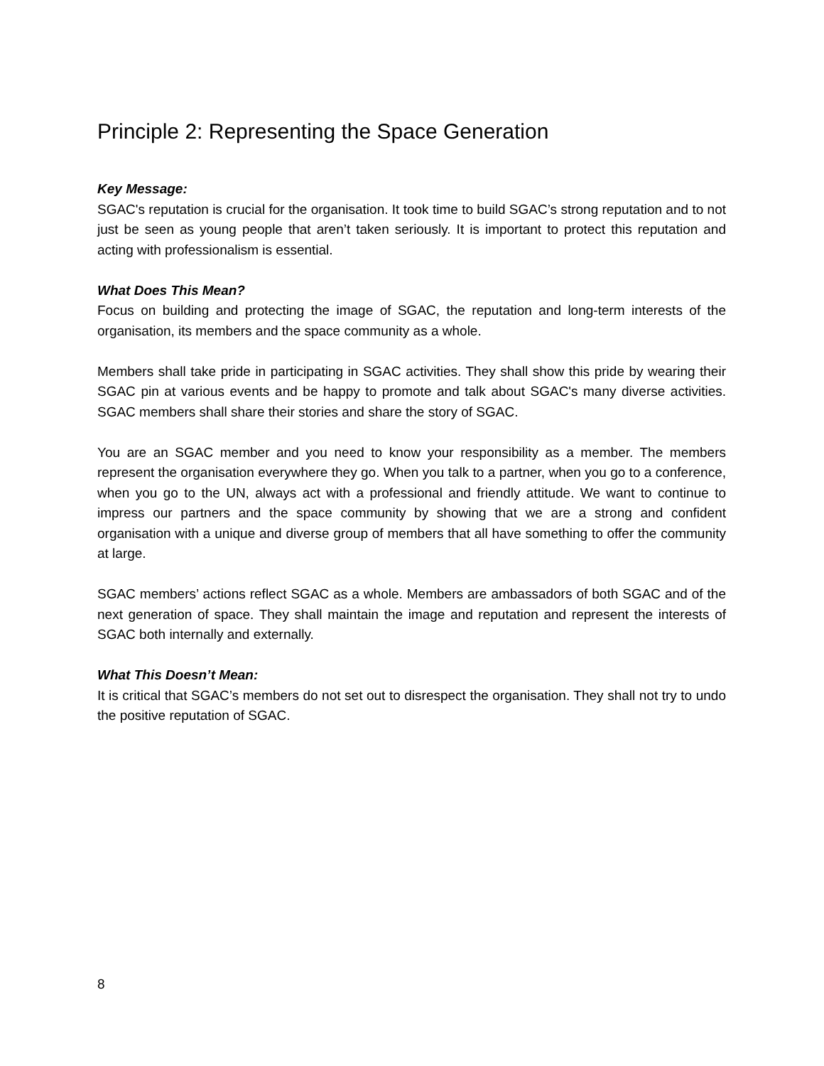Principle 2: Representing the Space Generation
Key Message:
SGAC's reputation is crucial for the organisation. It took time to build SGAC’s strong reputation and to not just be seen as young people that aren’t taken seriously. It is important to protect this reputation and acting with professionalism is essential.
What Does This Mean?
Focus on building and protecting the image of SGAC, the reputation and long-term interests of the organisation, its members and the space community as a whole.
Members shall take pride in participating in SGAC activities. They shall show this pride by wearing their SGAC pin at various events and be happy to promote and talk about SGAC's many diverse activities. SGAC members shall share their stories and share the story of SGAC.
You are an SGAC member and you need to know your responsibility as a member. The members represent the organisation everywhere they go. When you talk to a partner, when you go to a conference, when you go to the UN, always act with a professional and friendly attitude. We want to continue to impress our partners and the space community by showing that we are a strong and confident organisation with a unique and diverse group of members that all have something to offer the community at large.
SGAC members’ actions reflect SGAC as a whole. Members are ambassadors of both SGAC and of the next generation of space. They shall maintain the image and reputation and represent the interests of SGAC both internally and externally.
What This Doesn’t Mean:
It is critical that SGAC’s members do not set out to disrespect the organisation. They shall not try to undo the positive reputation of SGAC.
8